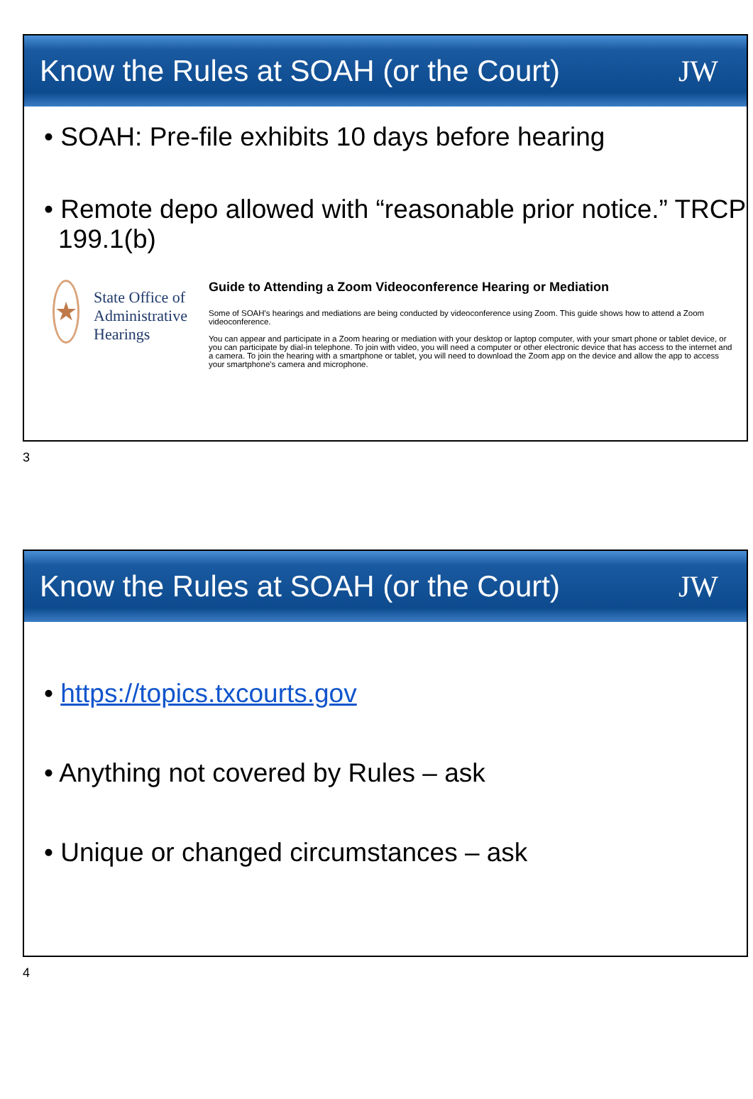Know the Rules at SOAH (or the Court)
JW
• SOAH: Pre-file exhibits 10 days before hearing
• Remote depo allowed with “reasonable prior notice.” TRCP 199.1(b)
★
State Office of
Administrative Hearings
Guide to Attending a Zoom Videoconference Hearing or Mediation
Some of SOAH's hearings and mediations are being conducted by videoconference using Zoom. This guide shows how to attend a Zoom videoconference.
You can appear and participate in a Zoom hearing or mediation with your desktop or laptop computer, with your smart phone or tablet device, or you can participate by dial-in telephone. To join with video, you will need a computer or other electronic device that has access to the internet and a camera. To join the hearing with a smartphone or tablet, you will need to download the Zoom app on the device and allow the app to access your smartphone's camera and microphone.
3
Know the Rules at SOAH (or the Court)
JW
• https://topics.txcourts.gov
• Anything not covered by Rules – ask
• Unique or changed circumstances – ask
4